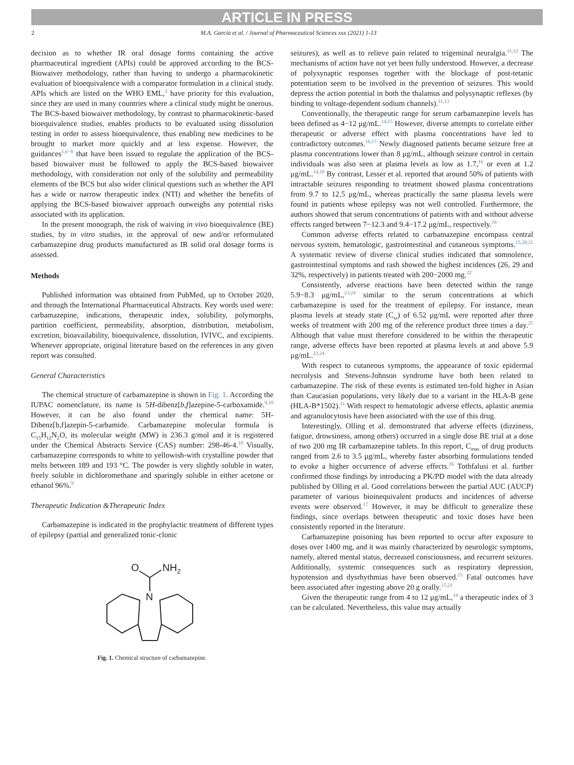ARTICLE IN PRESS
2 M.A. García et al. / Journal of Pharmaceutical Sciences xxx (2021) 1-13
decision as to whether IR oral dosage forms containing the active pharmaceutical ingredient (APIs) could be approved according to the BCS-Biowaiver methodology, rather than having to undergo a pharmacokinetic evaluation of bioequivalence with a comparator formulation in a clinical study. APIs which are listed on the WHO EML,<sup>2</sup> have priority for this evaluation, since they are used in many countries where a clinical study might be onerous. The BCS-based biowaiver methodology, by contrast to pharmacokinetic-based bioequivalence studies, enables products to be evaluated using dissolution testing in order to assess bioequivalence, thus enabling new medicines to be brought to market more quickly and at less expense. However, the guidances<sup>1,6−8</sup> that have been issued to regulate the application of the BCS-based biowaiver must be followed to apply the BCS-based biowaiver methodology, with consideration not only of the solubility and permeability elements of the BCS but also wider clinical questions such as whether the API has a wide or narrow therapeutic index (NTI) and whether the benefits of applying the BCS-based biowaiver approach outweighs any potential risks associated with its application.
In the present monograph, the risk of waiving in vivo bioequivalence (BE) studies, by in vitro studies, in the approval of new and/or reformulated carbamazepine drug products manufactured as IR solid oral dosage forms is assessed.
Methods
Published information was obtained from PubMed, up to October 2020, and through the International Pharmaceutical Abstracts. Key words used were: carbamazepine, indications, therapeutic index, solubility, polymorphs, partition coefficient, permeability, absorption, distribution, metabolism, excretion, bioavailability, bioequivalence, dissolution, IVIVC, and excipients. Whenever appropriate, original literature based on the references in any given report was consulted.
General Characteristics
The chemical structure of carbamazepine is shown in Fig. 1. According the IUPAC nomenclature, its name is 5H-dibenz[b,f]azepine-5-carboxamide.<sup>9,10</sup> However, it can be also found under the chemical name: 5H-Dibenz[b,f]azepin-5-carbamide. Carbamazepine molecular formula is C<sub>15</sub>H<sub>12</sub>N<sub>2</sub>O, its molecular weight (MW) is 236.3 g/mol and it is registered under the Chemical Abstracts Service (CAS) number: 298-46-4.<sup>10</sup> Visually, carbamazepine corresponds to white to yellowish-with crystalline powder that melts between 189 and 193 °C. The powder is very slightly soluble in water, freely soluble in dichloromethane and sparingly soluble in either acetone or ethanol 96%.<sup>9</sup>
Therapeutic Indication &Therapeutic Index
Carbamazepine is indicated in the prophylactic treatment of different types of epilepsy (partial and generalized tonic-clonic
O
NH2
N
Fig. 1. Chemical structure of carbamazepine.
seizures), as well as to relieve pain related to trigeminal neuralgia.<sup>11,12</sup> The mechanisms of action have not yet been fully understood. However, a decrease of polysynaptic responses together with the blockage of post-tetanic potentiation seem to be involved in the prevention of seizures. This would depress the action potential in both the thalamus and polysynaptic reflexes (by binding to voltage-dependent sodium channels).<sup>11,13</sup>
Conventionally, the therapeutic range for serum carbamazepine levels has been defined as 4−12 μg/mL.<sup>14,15</sup> However, diverse attempts to correlate either therapeutic or adverse effect with plasma concentrations have led to contradictory outcomes.<sup>16,17</sup> Newly diagnosed patients became seizure free at plasma concentrations lower than 8 μg/mL, although seizure control in certain individuals was also seen at plasma levels as low as 1.7,<sup>16</sup> or even at 1.2 μg/mL.<sup>14,18</sup> By contrast, Lesser et al. reported that around 50% of patients with intractable seizures responding to treatment showed plasma concentrations from 9.7 to 12.5 μg/mL, whereas practically the same plasma levels were found in patients whose epilepsy was not well controlled. Furthermore, the authors showed that serum concentrations of patients with and without adverse effects ranged between 7−12.3 and 9.4−17.2 μg/mL, respectively.<sup>19</sup>
Common adverse effects related to carbamazepine encompass central nervous system, hematologic, gastrointestinal and cutaneous symptoms.<sup>15,20,21</sup> A systematic review of diverse clinical studies indicated that somnolence, gastrointestinal symptoms and rash showed the highest incidences (26, 29 and 32%, respectively) in patients treated with 200−2000 mg.<sup>22</sup>
Consistently, adverse reactions have been detected within the range 5.9−8.3 μg/mL,<sup>23,24</sup> similar to the serum concentrations at which carbamazepine is used for the treatment of epilepsy. For instance, mean plasma levels at steady state (C<sub>ss</sub>) of 6.52 μg/mL were reported after three weeks of treatment with 200 mg of the reference product three times a day.<sup>25</sup> Although that value must therefore considered to be within the therapeutic range, adverse effects have been reported at plasma levels at and above 5.9 μg/mL.<sup>23,24</sup>
With respect to cutaneous symptoms, the appearance of toxic epidermal necrolysis and Stevens-Johnson syndrome have both been related to carbamazepine. The risk of these events is estimated ten-fold higher in Asian than Caucasian populations, very likely due to a variant in the HLA-B gene (HLA-B*1502).<sup>11</sup> With respect to hematologic adverse effects, aplastic anemia and agranulocytosis have been associated with the use of this drug.
Interestingly, Olling et al. demonstrated that adverse effects (dizziness, fatigue, drowsiness, among others) occurred in a single dose BE trial at a dose of two 200 mg IR carbamazepine tablets. In this report, C<sub>max</sub> of drug products ranged from 2.6 to 3.5 μg/mL, whereby faster absorbing formulations tended to evoke a higher occurrence of adverse effects.<sup>26</sup> Tothfalusi et al. further confirmed those findings by introducing a PK/PD model with the data already published by Olling et al. Good correlations between the partial AUC (AUCP) parameter of various bioinequivalent products and incidences of adverse events were observed.<sup>17</sup> However, it may be difficult to generalize these findings, since overlaps between therapeutic and toxic doses have been consistently reported in the literature.
Carbamazepine poisoning has been reported to occur after exposure to doses over 1400 mg, and it was mainly characterized by neurologic symptoms, namely, altered mental status, decreased consciousness, and recurrent seizures. Additionally, systemic consequences such as respiratory depression, hypotension and dysrhythmias have been observed.<sup>15</sup> Fatal outcomes have been associated after ingesting above 20 g orally.<sup>15,21</sup>
Given the therapeutic range from 4 to 12 μg/mL,<sup>14</sup> a therapeutic index of 3 can be calculated. Nevertheless, this value may actually